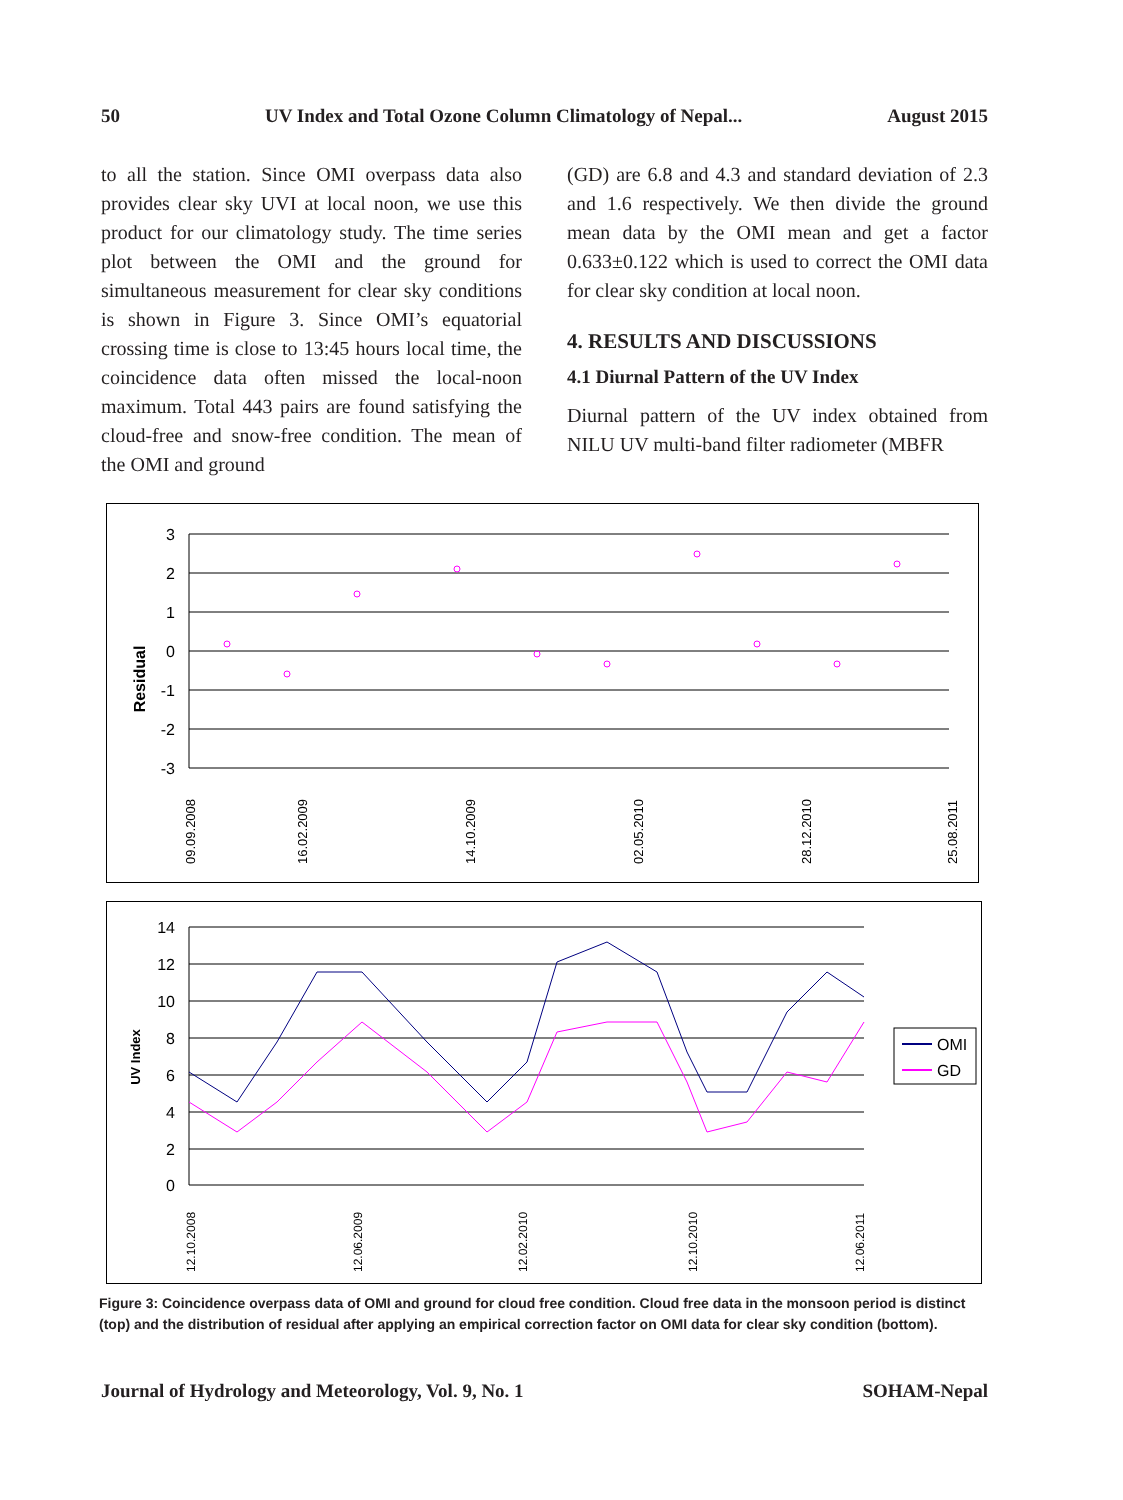50 UV Index and Total Ozone Column Climatology of Nepal... August 2015
to all the station. Since OMI overpass data also provides clear sky UVI at local noon, we use this product for our climatology study. The time series plot between the OMI and the ground for simultaneous measurement for clear sky conditions is shown in Figure 3. Since OMI’s equatorial crossing time is close to 13:45 hours local time, the coincidence data often missed the local-noon maximum. Total 443 pairs are found satisfying the cloud-free and snow-free condition. The mean of the OMI and ground
(GD) are 6.8 and 4.3 and standard deviation of 2.3 and 1.6 respectively. We then divide the ground mean data by the OMI mean and get a factor 0.633±0.122 which is used to correct the OMI data for clear sky condition at local noon.
4. RESULTS AND DISCUSSIONS
4.1 Diurnal Pattern of the UV Index
Diurnal pattern of the UV index obtained from NILU UV multi-band filter radiometer (MBFR
Residual
3
2
1
0
-1
-2
-3
09.09.2008
16.02.2009
14.10.2009
02.05.2010
28.12.2010
25.08.2011
UV Index
14
12
10
8
6
4
2
0
12.10.2008
12.06.2009
12.02.2010
12.10.2010
12.06.2011
OMI
GD
Figure 3: Coincidence overpass data of OMI and ground for cloud free condition. Cloud free data in the monsoon period is distinct (top) and the distribution of residual after applying an empirical correction factor on OMI data for clear sky condition (bottom).
Journal of Hydrology and Meteorology, Vol. 9, No. 1 SOHAM-Nepal